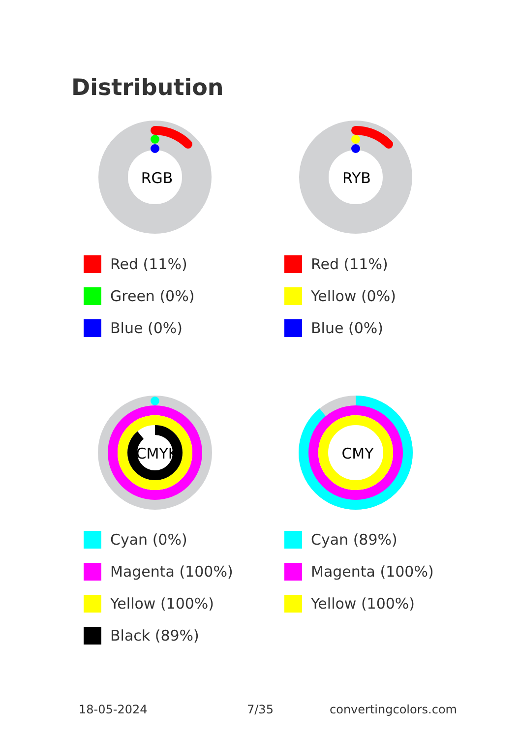Distribution
RGB
Red (11%)
Green (0%)
Blue (0%)
RYB
Red (11%)
Yellow (0%)
Blue (0%)
CMYK
Cyan (0%)
Magenta (100%)
Yellow (100%)
Black (89%)
CMY
Cyan (89%)
Magenta (100%)
Yellow (100%)
18-05-2024 7/35 convertingcolors.com